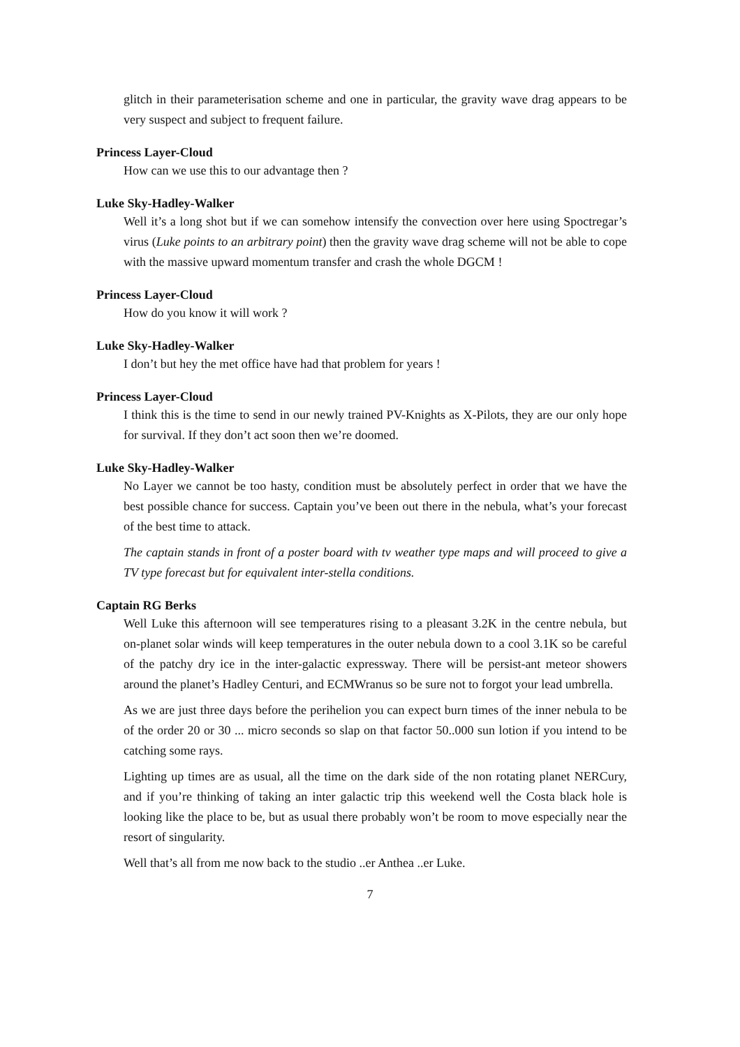glitch in their parameterisation scheme and one in particular, the gravity wave drag appears to be very suspect and subject to frequent failure.
Princess Layer-Cloud
How can we use this to our advantage then ?
Luke Sky-Hadley-Walker
Well it’s a long shot but if we can somehow intensify the convection over here using Spoctregar’s virus (Luke points to an arbitrary point) then the gravity wave drag scheme will not be able to cope with the massive upward momentum transfer and crash the whole DGCM !
Princess Layer-Cloud
How do you know it will work ?
Luke Sky-Hadley-Walker
I don’t but hey the met office have had that problem for years !
Princess Layer-Cloud
I think this is the time to send in our newly trained PV-Knights as X-Pilots, they are our only hope for survival. If they don’t act soon then we’re doomed.
Luke Sky-Hadley-Walker
No Layer we cannot be too hasty, condition must be absolutely perfect in order that we have the best possible chance for success. Captain you’ve been out there in the nebula, what’s your forecast of the best time to attack.
The captain stands in front of a poster board with tv weather type maps and will proceed to give a TV type forecast but for equivalent inter-stella conditions.
Captain RG Berks
Well Luke this afternoon will see temperatures rising to a pleasant 3.2K in the centre nebula, but on-planet solar winds will keep temperatures in the outer nebula down to a cool 3.1K so be careful of the patchy dry ice in the inter-galactic expressway. There will be persist-ant meteor showers around the planet’s Hadley Centuri, and ECMWranus so be sure not to forgot your lead umbrella.
As we are just three days before the perihelion you can expect burn times of the inner nebula to be of the order 20 or 30 ... micro seconds so slap on that factor 50..000 sun lotion if you intend to be catching some rays.
Lighting up times are as usual, all the time on the dark side of the non rotating planet NERCury, and if you’re thinking of taking an inter galactic trip this weekend well the Costa black hole is looking like the place to be, but as usual there probably won’t be room to move especially near the resort of singularity.
Well that’s all from me now back to the studio ..er Anthea ..er Luke.
7